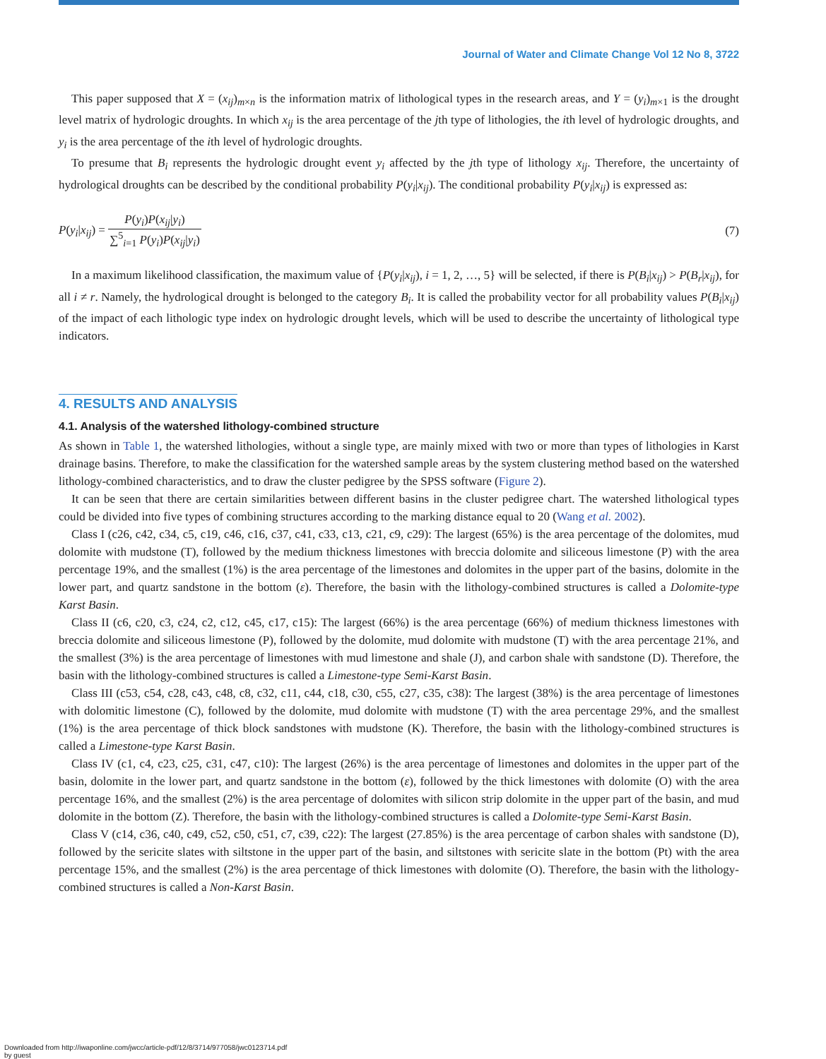Journal of Water and Climate Change Vol 12 No 8, 3722
This paper supposed that X = (x<sub>ij</sub>)<sub>m×n</sub> is the information matrix of lithological types in the research areas, and Y = (y<sub>i</sub>)<sub>m×1</sub> is the drought level matrix of hydrologic droughts. In which x<sub>ij</sub> is the area percentage of the jth type of lithologies, the ith level of hydrologic droughts, and y<sub>i</sub> is the area percentage of the ith level of hydrologic droughts.
To presume that B<sub>i</sub> represents the hydrologic drought event y<sub>i</sub> affected by the jth type of lithology x<sub>ij</sub>. Therefore, the uncertainty of hydrological droughts can be described by the conditional probability P(y<sub>i</sub>|x<sub>ij</sub>). The conditional probability P(y<sub>i</sub>|x<sub>ij</sub>) is expressed as:
P(y<sub>i</sub>|x<sub>ij</sub>) = P(y<sub>i</sub>)P(x<sub>ij</sub>|y<sub>i</sub>) ∑<sup>5</sup><sub>i=1</sub> P(y<sub>i</sub>)P(x<sub>ij</sub>|y<sub>i</sub>)
(7)
In a maximum likelihood classification, the maximum value of {P(y<sub>i</sub>|x<sub>ij</sub>), i = 1, 2, …, 5} will be selected, if there is P(B<sub>i</sub>|x<sub>ij</sub>) > P(B<sub>r</sub>|x<sub>ij</sub>), for all i ≠ r. Namely, the hydrological drought is belonged to the category B<sub>i</sub>. It is called the probability vector for all probability values P(B<sub>i</sub>|x<sub>ij</sub>) of the impact of each lithologic type index on hydrologic drought levels, which will be used to describe the uncertainty of lithological type indicators.
4. RESULTS AND ANALYSIS
4.1. Analysis of the watershed lithology-combined structure
As shown in Table 1, the watershed lithologies, without a single type, are mainly mixed with two or more than types of lithologies in Karst drainage basins. Therefore, to make the classification for the watershed sample areas by the system clustering method based on the watershed lithology-combined characteristics, and to draw the cluster pedigree by the SPSS software (Figure 2).
It can be seen that there are certain similarities between different basins in the cluster pedigree chart. The watershed lithological types could be divided into five types of combining structures according to the marking distance equal to 20 (Wang et al. 2002).
Class I (c26, c42, c34, c5, c19, c46, c16, c37, c41, c33, c13, c21, c9, c29): The largest (65%) is the area percentage of the dolomites, mud dolomite with mudstone (T), followed by the medium thickness limestones with breccia dolomite and siliceous limestone (P) with the area percentage 19%, and the smallest (1%) is the area percentage of the limestones and dolomites in the upper part of the basins, dolomite in the lower part, and quartz sandstone in the bottom (ε). Therefore, the basin with the lithology-combined structures is called a Dolomite-type Karst Basin.
Class II (c6, c20, c3, c24, c2, c12, c45, c17, c15): The largest (66%) is the area percentage (66%) of medium thickness limestones with breccia dolomite and siliceous limestone (P), followed by the dolomite, mud dolomite with mudstone (T) with the area percentage 21%, and the smallest (3%) is the area percentage of limestones with mud limestone and shale (J), and carbon shale with sandstone (D). Therefore, the basin with the lithology-combined structures is called a Limestone-type Semi-Karst Basin.
Class III (c53, c54, c28, c43, c48, c8, c32, c11, c44, c18, c30, c55, c27, c35, c38): The largest (38%) is the area percentage of limestones with dolomitic limestone (C), followed by the dolomite, mud dolomite with mudstone (T) with the area percentage 29%, and the smallest (1%) is the area percentage of thick block sandstones with mudstone (K). Therefore, the basin with the lithology-combined structures is called a Limestone-type Karst Basin.
Class IV (c1, c4, c23, c25, c31, c47, c10): The largest (26%) is the area percentage of limestones and dolomites in the upper part of the basin, dolomite in the lower part, and quartz sandstone in the bottom (ε), followed by the thick limestones with dolomite (O) with the area percentage 16%, and the smallest (2%) is the area percentage of dolomites with silicon strip dolomite in the upper part of the basin, and mud dolomite in the bottom (Z). Therefore, the basin with the lithology-combined structures is called a Dolomite-type Semi-Karst Basin.
Class V (c14, c36, c40, c49, c52, c50, c51, c7, c39, c22): The largest (27.85%) is the area percentage of carbon shales with sandstone (D), followed by the sericite slates with siltstone in the upper part of the basin, and siltstones with sericite slate in the bottom (Pt) with the area percentage 15%, and the smallest (2%) is the area percentage of thick limestones with dolomite (O). Therefore, the basin with the lithology-combined structures is called a Non-Karst Basin.
Downloaded from http://iwaponline.com/jwcc/article-pdf/12/8/3714/977058/jwc0123714.pdf
by guest